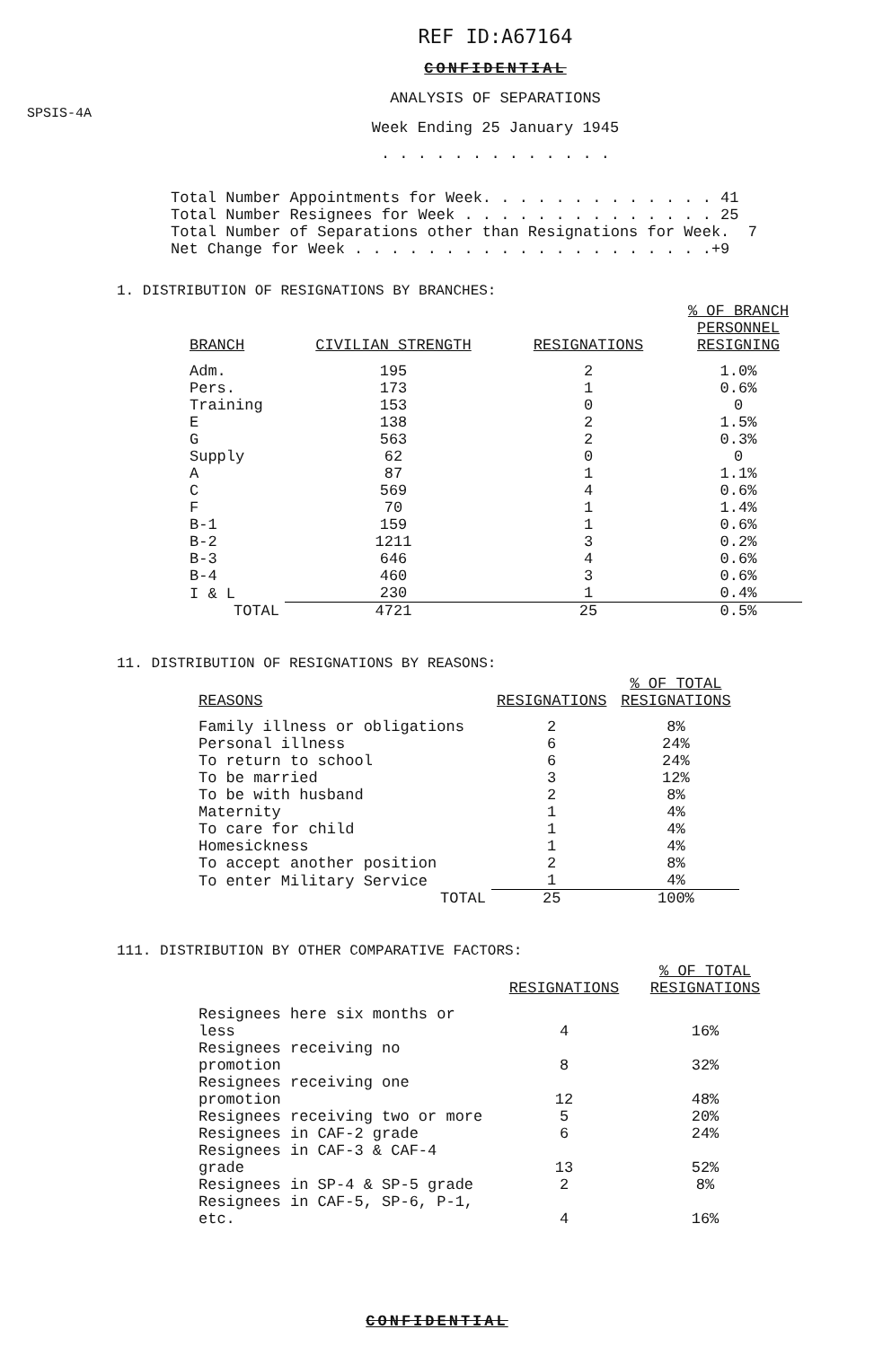REF ID:A67164
CONFIDENTIAL
SPSIS-4A
ANALYSIS OF SEPARATIONS
Week Ending 25 January 1945
. . . . . . . . . . . . .
Total Number Appointments for Week. . . . . . . . . . . . . 41 Total Number Resignees for Week . . . . . . . . . . . . . . 25 Total Number of Separations other than Resignations for Week. 7 Net Change for Week . . . . . . . . . . . . . . . . . . . .+9
1. DISTRIBUTION OF RESIGNATIONS BY BRANCHES:
| BRANCH | CIVILIAN STRENGTH | RESIGNATIONS | % OF BRANCH PERSONNEL RESIGNING |
| --- | --- | --- | --- |
| Adm. | 195 | 2 | 1.0% |
| Pers. | 173 | 1 | 0.6% |
| Training | 153 | 0 | 0 |
| E | 138 | 2 | 1.5% |
| G | 563 | 2 | 0.3% |
| Supply | 62 | 0 | 0 |
| A | 87 | 1 | 1.1% |
| C | 569 | 4 | 0.6% |
| F | 70 | 1 | 1.4% |
| B-1 | 159 | 1 | 0.6% |
| B-2 | 1211 | 3 | 0.2% |
| B-3 | 646 | 4 | 0.6% |
| B-4 | 460 | 3 | 0.6% |
| I & L | 230 | 1 | 0.4% |
| TOTAL | 4721 | 25 | 0.5% |
11. DISTRIBUTION OF RESIGNATIONS BY REASONS:
| REASONS | RESIGNATIONS | % OF TOTAL RESIGNATIONS |
| --- | --- | --- |
| Family illness or obligations | 2 | 8% |
| Personal illness | 6 | 24% |
| To return to school | 6 | 24% |
| To be married | 3 | 12% |
| To be with husband | 2 | 8% |
| Maternity | 1 | 4% |
| To care for child | 1 | 4% |
| Homesickness | 1 | 4% |
| To accept another position | 2 | 8% |
| To enter Military Service | 1 | 4% |
| TOTAL | 25 | 100% |
111. DISTRIBUTION BY OTHER COMPARATIVE FACTORS:
| | RESIGNATIONS | % OF TOTAL RESIGNATIONS |
| --- | --- | --- |
| Resignees here six months or less | 4 | 16% |
| Resignees receiving no promotion | 8 | 32% |
| Resignees receiving one promotion | 12 | 48% |
| Resignees receiving two or more | 5 | 20% |
| Resignees in CAF-2 grade | 6 | 24% |
| Resignees in CAF-3 & CAF-4 grade | 13 | 52% |
| Resignees in SP-4 & SP-5 grade | 2 | 8% |
| Resignees in CAF-5, SP-6, P-1, etc. | 4 | 16% |
CONFIDENTIAL